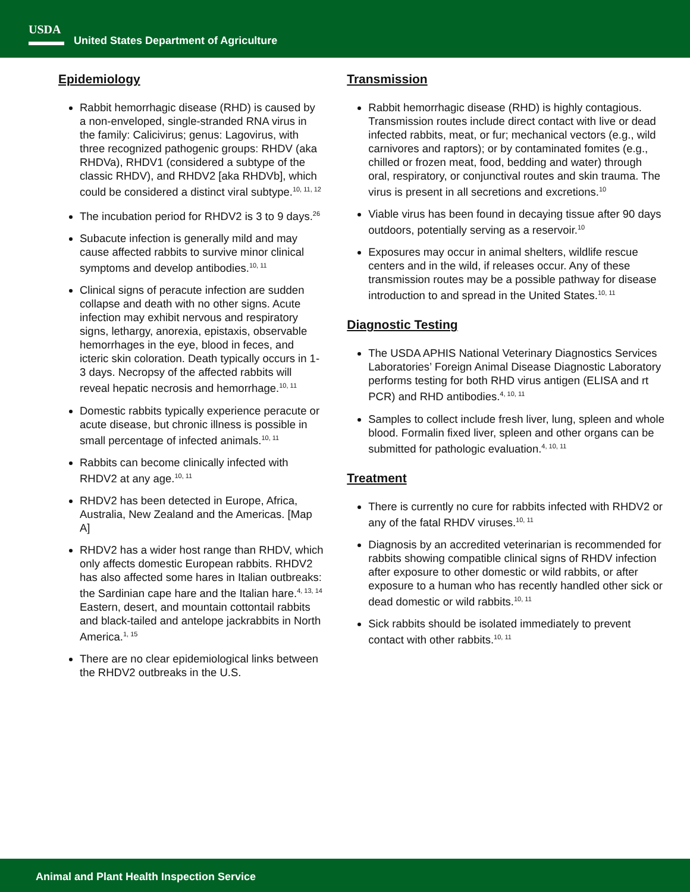USDA
▬▬▬
United States Department of Agriculture
Epidemiology
Rabbit hemorrhagic disease (RHD) is caused by a non-enveloped, single-stranded RNA virus in the family: Calicivirus; genus: Lagovirus, with three recognized pathogenic groups: RHDV (aka RHDVa), RHDV1 (considered a subtype of the classic RHDV), and RHDV2 [aka RHDVb], which could be considered a distinct viral subtype.<sup>10, 11, 12</sup>
The incubation period for RHDV2 is 3 to 9 days.<sup>26</sup>
Subacute infection is generally mild and may cause affected rabbits to survive minor clinical symptoms and develop antibodies.<sup>10, 11</sup>
Clinical signs of peracute infection are sudden collapse and death with no other signs. Acute infection may exhibit nervous and respiratory signs, lethargy, anorexia, epistaxis, observable hemorrhages in the eye, blood in feces, and icteric skin coloration. Death typically occurs in 1-3 days. Necropsy of the affected rabbits will reveal hepatic necrosis and hemorrhage.<sup>10, 11</sup>
Domestic rabbits typically experience peracute or acute disease, but chronic illness is possible in small percentage of infected animals.<sup>10, 11</sup>
Rabbits can become clinically infected with RHDV2 at any age.<sup>10, 11</sup>
RHDV2 has been detected in Europe, Africa, Australia, New Zealand and the Americas. [Map A]
RHDV2 has a wider host range than RHDV, which only affects domestic European rabbits. RHDV2 has also affected some hares in Italian outbreaks: the Sardinian cape hare and the Italian hare.<sup>4, 13, 14</sup> Eastern, desert, and mountain cottontail rabbits and black-tailed and antelope jackrabbits in North America.<sup>1, 15</sup>
There are no clear epidemiological links between the RHDV2 outbreaks in the U.S.
Transmission
Rabbit hemorrhagic disease (RHD) is highly contagious. Transmission routes include direct contact with live or dead infected rabbits, meat, or fur; mechanical vectors (e.g., wild carnivores and raptors); or by contaminated fomites (e.g., chilled or frozen meat, food, bedding and water) through oral, respiratory, or conjunctival routes and skin trauma. The virus is present in all secretions and excretions.<sup>10</sup>
Viable virus has been found in decaying tissue after 90 days outdoors, potentially serving as a reservoir.<sup>10</sup>
Exposures may occur in animal shelters, wildlife rescue centers and in the wild, if releases occur. Any of these transmission routes may be a possible pathway for disease introduction to and spread in the United States.<sup>10, 11</sup>
Diagnostic Testing
The USDA APHIS National Veterinary Diagnostics Services Laboratories’ Foreign Animal Disease Diagnostic Laboratory performs testing for both RHD virus antigen (ELISA and rt PCR) and RHD antibodies.<sup>4, 10, 11</sup>
Samples to collect include fresh liver, lung, spleen and whole blood. Formalin fixed liver, spleen and other organs can be submitted for pathologic evaluation.<sup>4, 10, 11</sup>
Treatment
There is currently no cure for rabbits infected with RHDV2 or any of the fatal RHDV viruses.<sup>10, 11</sup>
Diagnosis by an accredited veterinarian is recommended for rabbits showing compatible clinical signs of RHDV infection after exposure to other domestic or wild rabbits, or after exposure to a human who has recently handled other sick or dead domestic or wild rabbits.<sup>10, 11</sup>
Sick rabbits should be isolated immediately to prevent contact with other rabbits.<sup>10, 11</sup>
Animal and Plant Health Inspection Service